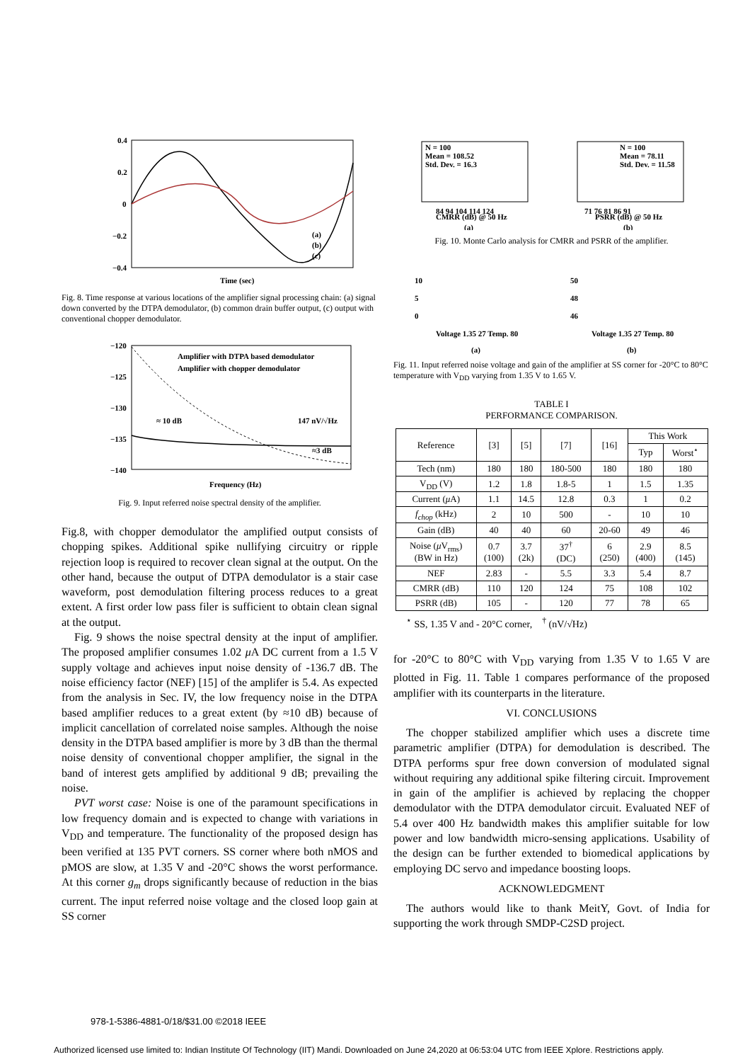0.4
0.2
0
−0.2
−0.4
Time (sec)
(a)
(b)
(c)
Fig. 8. Time response at various locations of the amplifier signal processing chain: (a) signal down converted by the DTPA demodulator, (b) common drain buffer output, (c) output with conventional chopper demodulator.
−120
−125
−130
−135
−140
Amplifier with DTPA based demodulator
Amplifier with chopper demodulator
≈ 10 dB
147 nV/√Hz
≈3 dB
Frequency (Hz)
Fig. 9. Input referred noise spectral density of the amplifier.
Fig.8, with chopper demodulator the amplified output consists of chopping spikes. Additional spike nullifying circuitry or ripple rejection loop is required to recover clean signal at the output. On the other hand, because the output of DTPA demodulator is a stair case waveform, post demodulation filtering process reduces to a great extent. A first order low pass filer is sufficient to obtain clean signal at the output.
Fig. 9 shows the noise spectral density at the input of amplifier. The proposed amplifier consumes 1.02 μ A DC current from a 1.5 V supply voltage and achieves input noise density of -136.7 dB. The noise efficiency factor (NEF) [15] of the amplifer is 5.4. As expected from the analysis in Sec. IV, the low frequency noise in the DTPA based amplifier reduces to a great extent (by ≈10 dB) because of implicit cancellation of correlated noise samples. Although the noise density in the DTPA based amplifier is more by 3 dB than the thermal noise density of conventional chopper amplifier, the signal in the band of interest gets amplified by additional 9 dB; prevailing the noise.
PVT worst case: Noise is one of the paramount specifications in low frequency domain and is expected to change with variations in V<sub>DD</sub> and temperature. The functionality of the proposed design has been verified at 135 PVT corners. SS corner where both nMOS and pMOS are slow, at 1.35 V and -20°C shows the worst performance. At this corner g<sub>m</sub> drops significantly because of reduction in the bias current. The input referred noise voltage and the closed loop gain at SS corner
N = 100
Mean = 108.52
Std. Dev. = 16.3
84 94 104 114 124
CMRR (dB) @ 50 Hz
N = 100
Mean = 78.11
Std. Dev. = 11.58
71 76 81 86 91
PSRR (dB) @ 50 Hz
(a)
(b)
Fig. 10. Monte Carlo analysis for CMRR and PSRR of the amplifier.
10
5
0
Voltage 1.35 27 Temp. 80
50
48
46
Voltage 1.35 27 Temp. 80
(a)
(b)
Fig. 11. Input referred noise voltage and gain of the amplifier at SS corner for -20°C to 80°C temperature with V<sub>DD</sub> varying from 1.35 V to 1.65 V.
TABLE I
PERFORMANCE COMPARISON.
| Reference | [3] | [5] | [7] | [16] | This Work | |
| --- | --- | --- | --- | --- | --- | --- |
| | | | | | Typ | Worst<sup>⋆</sup> |
| Tech (nm) | 180 | 180 | 180-500 | 180 | 180 | 180 |
| V<sub>DD</sub> (V) | 1.2 | 1.8 | 1.8-5 | 1 | 1.5 | 1.35 |
| Current ( μ A) | 1.1 | 14.5 | 12.8 | 0.3 | 1 | 0.2 |
| f<sub>chop</sub> (kHz) | 2 | 10 | 500 | - | 10 | 10 |
| Gain (dB) | 40 | 40 | 60 | 20-60 | 49 | 46 |
| Noise ( μ V<sub>rms</sub>) (BW in Hz) | 0.7 (100) | 3.7 (2k) | 37<sup>†</sup> (DC) | 6 (250) | 2.9 (400) | 8.5 (145) |
| NEF | 2.83 | - | 5.5 | 3.3 | 5.4 | 8.7 |
| CMRR (dB) | 110 | 120 | 124 | 75 | 108 | 102 |
| PSRR (dB) | 105 | - | 120 | 77 | 78 | 65 |
<sup>⋆</sup> SS, 1.35 V and - 20°C corner, <sup>†</sup> (nV/√Hz)
for -20°C to 80°C with V<sub>DD</sub> varying from 1.35 V to 1.65 V are plotted in Fig. 11. Table 1 compares performance of the proposed amplifier with its counterparts in the literature.
VI. CONCLUSIONS
The chopper stabilized amplifier which uses a discrete time parametric amplifier (DTPA) for demodulation is described. The DTPA performs spur free down conversion of modulated signal without requiring any additional spike filtering circuit. Improvement in gain of the amplifier is achieved by replacing the chopper demodulator with the DTPA demodulator circuit. Evaluated NEF of 5.4 over 400 Hz bandwidth makes this amplifier suitable for low power and low bandwidth micro-sensing applications. Usability of the design can be further extended to biomedical applications by employing DC servo and impedance boosting loops.
ACKNOWLEDGMENT
The authors would like to thank MeitY, Govt. of India for supporting the work through SMDP-C2SD project.
978-1-5386-4881-0/18/$31.00 ©2018 IEEE
Authorized licensed use limited to: Indian Institute Of Technology (IIT) Mandi. Downloaded on June 24,2020 at 06:53:04 UTC from IEEE Xplore. Restrictions apply.